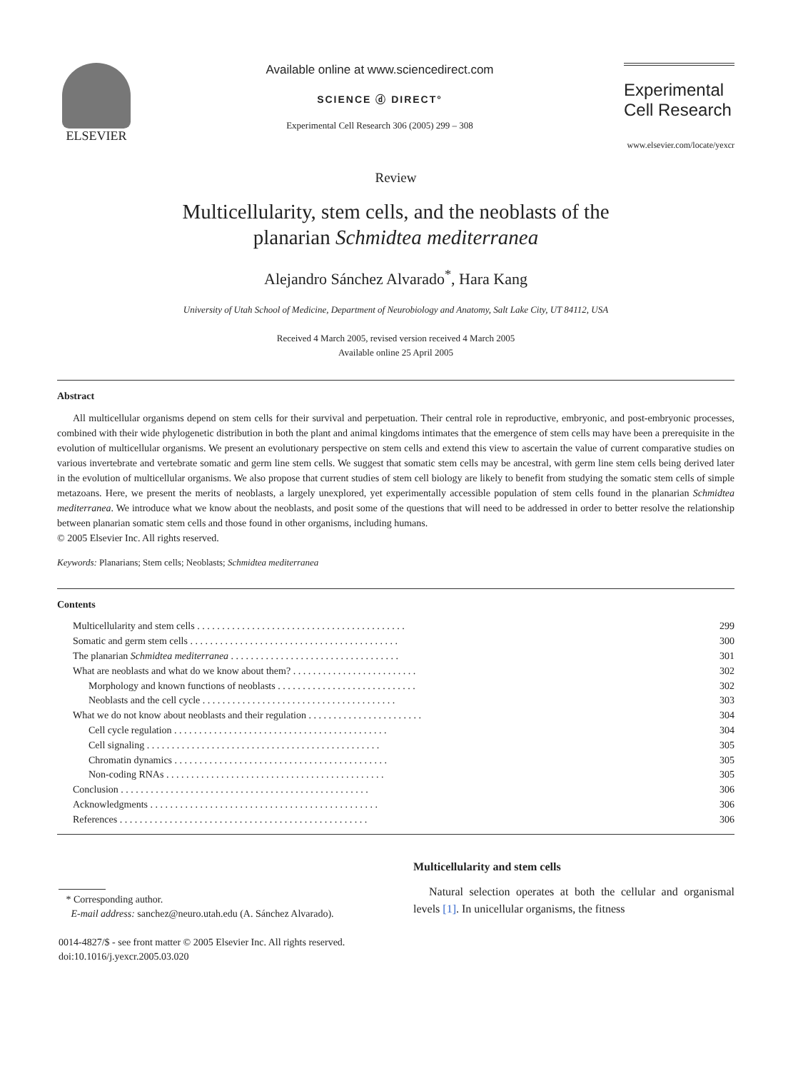ELSEVIER Available online at www.sciencedirect.com
SCIENCE ⓓ DIRECT°
Experimental Cell Research 306 (2005) 299 – 308
Experimental
Cell Research
www.elsevier.com/locate/yexcr
Review
Multicellularity, stem cells, and the neoblasts of the
planarian Schmidtea mediterranea
Alejandro Sánchez Alvarado<sup>*</sup>, Hara Kang
University of Utah School of Medicine, Department of Neurobiology and Anatomy, Salt Lake City, UT 84112, USA
Received 4 March 2005, revised version received 4 March 2005
Available online 25 April 2005
Abstract
All multicellular organisms depend on stem cells for their survival and perpetuation. Their central role in reproductive, embryonic, and post-embryonic processes, combined with their wide phylogenetic distribution in both the plant and animal kingdoms intimates that the emergence of stem cells may have been a prerequisite in the evolution of multicellular organisms. We present an evolutionary perspective on stem cells and extend this view to ascertain the value of current comparative studies on various invertebrate and vertebrate somatic and germ line stem cells. We suggest that somatic stem cells may be ancestral, with germ line stem cells being derived later in the evolution of multicellular organisms. We also propose that current studies of stem cell biology are likely to benefit from studying the somatic stem cells of simple metazoans. Here, we present the merits of neoblasts, a largely unexplored, yet experimentally accessible population of stem cells found in the planarian Schmidtea mediterranea. We introduce what we know about the neoblasts, and posit some of the questions that will need to be addressed in order to better resolve the relationship between planarian somatic stem cells and those found in other organisms, including humans.
© 2005 Elsevier Inc. All rights reserved.
Keywords: Planarians; Stem cells; Neoblasts; Schmidtea mediterranea
Contents
| Multicellularity and stem cells . . . . . . . . . . . . . . . . . . . . . . . . . . . . . . . . . . . . . . . . . . | 299 |
| Somatic and germ stem cells . . . . . . . . . . . . . . . . . . . . . . . . . . . . . . . . . . . . . . . . . . | 300 |
| The planarian Schmidtea mediterranea . . . . . . . . . . . . . . . . . . . . . . . . . . . . . . . . . . | 301 |
| What are neoblasts and what do we know about them? . . . . . . . . . . . . . . . . . . . . . . . . . | 302 |
| Morphology and known functions of neoblasts . . . . . . . . . . . . . . . . . . . . . . . . . . . . | 302 |
| Neoblasts and the cell cycle . . . . . . . . . . . . . . . . . . . . . . . . . . . . . . . . . . . . . . . | 303 |
| What we do not know about neoblasts and their regulation . . . . . . . . . . . . . . . . . . . . . . . | 304 |
| Cell cycle regulation . . . . . . . . . . . . . . . . . . . . . . . . . . . . . . . . . . . . . . . . . . . | 304 |
| Cell signaling . . . . . . . . . . . . . . . . . . . . . . . . . . . . . . . . . . . . . . . . . . . . . . . | 305 |
| Chromatin dynamics . . . . . . . . . . . . . . . . . . . . . . . . . . . . . . . . . . . . . . . . . . . | 305 |
| Non-coding RNAs . . . . . . . . . . . . . . . . . . . . . . . . . . . . . . . . . . . . . . . . . . . . | 305 |
| Conclusion . . . . . . . . . . . . . . . . . . . . . . . . . . . . . . . . . . . . . . . . . . . . . . . . . . | 306 |
| Acknowledgments . . . . . . . . . . . . . . . . . . . . . . . . . . . . . . . . . . . . . . . . . . . . . . | 306 |
| References . . . . . . . . . . . . . . . . . . . . . . . . . . . . . . . . . . . . . . . . . . . . . . . . . . | 306 |
* Corresponding author.
E-mail address: sanchez@neuro.utah.edu (A. Sánchez Alvarado).
0014-4827/$ - see front matter © 2005 Elsevier Inc. All rights reserved.
doi:10.1016/j.yexcr.2005.03.020
Multicellularity and stem cells
Natural selection operates at both the cellular and organismal levels [1]. In unicellular organisms, the fitness